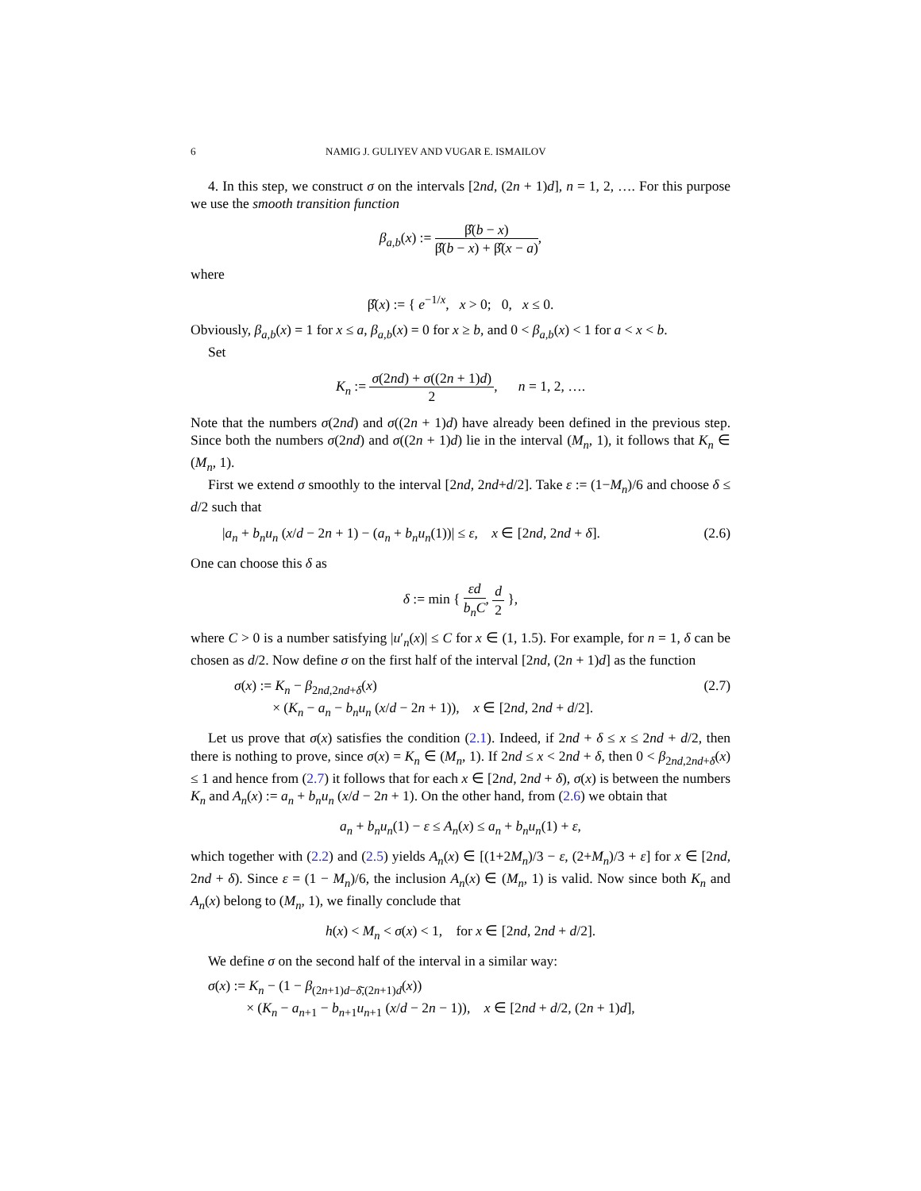6 NAMIG J. GULIYEV AND VUGAR E. ISMAILOV
4. In this step, we construct σ on the intervals [2nd, (2n + 1)d], n = 1, 2, …. For this purpose we use the smooth transition function
β<sub>a,b</sub>(x) := β̂(b − x) β̂(b − x) + β̂(x − a),
where
β̂(x) := { e<sup>−1/x</sup>, x > 0; 0, x ≤ 0.
Obviously, β<sub>a,b</sub>(x) = 1 for x ≤ a, β<sub>a,b</sub>(x) = 0 for x ≥ b, and 0 < β<sub>a,b</sub>(x) < 1 for a < x < b.
Set
K<sub>n</sub> := σ(2nd) + σ((2n + 1)d) 2, n = 1, 2, ….
Note that the numbers σ(2nd) and σ((2n + 1)d) have already been defined in the previous step. Since both the numbers σ(2nd) and σ((2n + 1)d) lie in the interval (M<sub>n</sub>, 1), it follows that K<sub>n</sub> ∈ (M<sub>n</sub>, 1).
First we extend σ smoothly to the interval [2nd, 2nd+d/2]. Take ε := (1−M<sub>n</sub>)/6 and choose δ ≤ d/2 such that
|a<sub>n</sub> + b<sub>n</sub>u<sub>n</sub> (x/d − 2n + 1) − (a<sub>n</sub> + b<sub>n</sub>u<sub>n</sub>(1))| ≤ ε, x ∈ [2nd, 2nd + δ]. (2.6)
One can choose this δ as
δ := min { εd b<sub>n</sub>C, d 2 },
where C > 0 is a number satisfying |u′<sub>n</sub>(x)| ≤ C for x ∈ (1, 1.5). For example, for n = 1, δ can be chosen as d/2. Now define σ on the first half of the interval [2nd, (2n + 1)d] as the function
σ(x) := K<sub>n</sub> − β<sub>2nd,2nd+δ</sub>(x)
× (K<sub>n</sub> − a<sub>n</sub> − b<sub>n</sub>u<sub>n</sub> (x/d − 2n + 1)), x ∈ [2nd, 2nd + d/2]. (2.7)
Let us prove that σ(x) satisfies the condition (2.1). Indeed, if 2nd + δ ≤ x ≤ 2nd + d/2, then there is nothing to prove, since σ(x) = K<sub>n</sub> ∈ (M<sub>n</sub>, 1). If 2nd ≤ x < 2nd + δ, then 0 < β<sub>2nd,2nd+δ</sub>(x) ≤ 1 and hence from (2.7) it follows that for each x ∈ [2nd, 2nd + δ), σ(x) is between the numbers K<sub>n</sub> and A<sub>n</sub>(x) := a<sub>n</sub> + b<sub>n</sub>u<sub>n</sub> (x/d − 2n + 1). On the other hand, from (2.6) we obtain that
a<sub>n</sub> + b<sub>n</sub>u<sub>n</sub>(1) − ε ≤ A<sub>n</sub>(x) ≤ a<sub>n</sub> + b<sub>n</sub>u<sub>n</sub>(1) + ε,
which together with (2.2) and (2.5) yields A<sub>n</sub>(x) ∈ [(1+2M<sub>n</sub>)/3 − ε, (2+M<sub>n</sub>)/3 + ε] for x ∈ [2nd, 2nd + δ). Since ε = (1 − M<sub>n</sub>)/6, the inclusion A<sub>n</sub>(x) ∈ (M<sub>n</sub>, 1) is valid. Now since both K<sub>n</sub> and A<sub>n</sub>(x) belong to (M<sub>n</sub>, 1), we finally conclude that
h(x) < M<sub>n</sub> < σ(x) < 1, for x ∈ [2nd, 2nd + d/2].
We define σ on the second half of the interval in a similar way:
σ(x) := K<sub>n</sub> − (1 − β<sub>(2n+1)d−δ̄,(2n+1)d</sub>(x))
× (K<sub>n</sub> − a<sub>n+1</sub> − b<sub>n+1</sub>u<sub>n+1</sub> (x/d − 2n − 1)), x ∈ [2nd + d/2, (2n + 1)d],